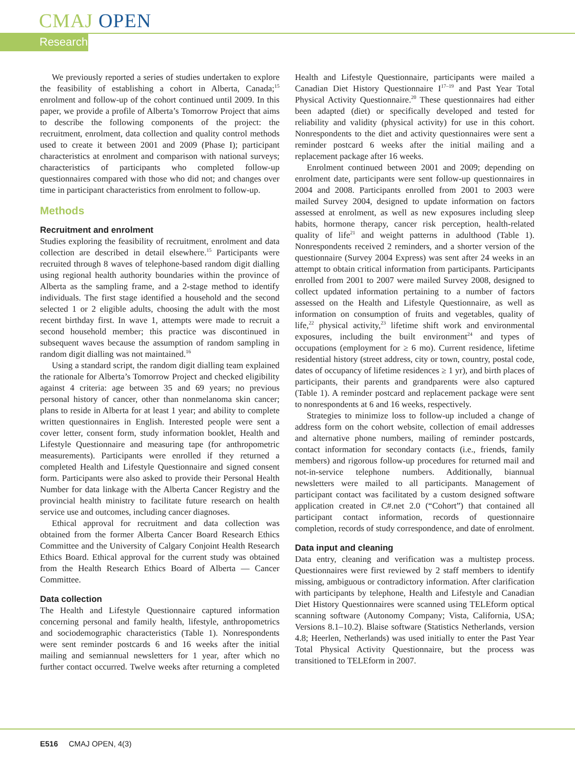CMAJ OPEN
Research
We previously reported a series of studies undertaken to explore the feasibility of establishing a cohort in Alberta, Canada;<sup>15</sup> enrolment and follow-up of the cohort continued until 2009. In this paper, we provide a profile of Alberta’s Tomorrow Project that aims to describe the following components of the project: the recruitment, enrolment, data collection and quality control methods used to create it between 2001 and 2009 (Phase I); participant characteristics at enrolment and comparison with national surveys; characteristics of participants who completed follow-up questionnaires compared with those who did not; and changes over time in participant characteristics from enrolment to follow-up.
Methods
Recruitment and enrolment
Studies exploring the feasibility of recruitment, enrolment and data collection are described in detail elsewhere.<sup>15</sup> Participants were recruited through 8 waves of telephone-based random digit dialling using regional health authority boundaries within the province of Alberta as the sampling frame, and a 2-stage method to identify individuals. The first stage identified a household and the second selected 1 or 2 eligible adults, choosing the adult with the most recent birthday first. In wave 1, attempts were made to recruit a second household member; this practice was discontinued in subsequent waves because the assumption of random sampling in random digit dialling was not maintained.<sup>16</sup>
Using a standard script, the random digit dialling team explained the rationale for Alberta’s Tomorrow Project and checked eligibility against 4 criteria: age between 35 and 69 years; no previous personal history of cancer, other than nonmelanoma skin cancer; plans to reside in Alberta for at least 1 year; and ability to complete written questionnaires in English. Interested people were sent a cover letter, consent form, study information booklet, Health and Lifestyle Questionnaire and measuring tape (for anthropometric measurements). Participants were enrolled if they returned a completed Health and Lifestyle Questionnaire and signed consent form. Participants were also asked to provide their Personal Health Number for data linkage with the Alberta Cancer Registry and the provincial health ministry to facilitate future research on health service use and outcomes, including cancer diagnoses.
Ethical approval for recruitment and data collection was obtained from the former Alberta Cancer Board Research Ethics Committee and the University of Calgary Conjoint Health Research Ethics Board. Ethical approval for the current study was obtained from the Health Research Ethics Board of Alberta — Cancer Committee.
Data collection
The Health and Lifestyle Questionnaire captured information concerning personal and family health, lifestyle, anthropometrics and sociodemographic characteristics (Table 1). Nonrespondents were sent reminder postcards 6 and 16 weeks after the initial mailing and semiannual newsletters for 1 year, after which no further contact occurred. Twelve weeks after returning a completed Health and Lifestyle Questionnaire, participants were mailed a Canadian Diet History Questionnaire I<sup>17–19</sup> and Past Year Total Physical Activity Questionnaire.<sup>20</sup> These questionnaires had either been adapted (diet) or specifically developed and tested for reliability and validity (physical activity) for use in this cohort. Nonrespondents to the diet and activity questionnaires were sent a reminder postcard 6 weeks after the initial mailing and a replacement package after 16 weeks.
Enrolment continued between 2001 and 2009; depending on enrolment date, participants were sent follow-up questionnaires in 2004 and 2008. Participants enrolled from 2001 to 2003 were mailed Survey 2004, designed to update information on factors assessed at enrolment, as well as new exposures including sleep habits, hormone therapy, cancer risk perception, health-related quality of life<sup>21</sup> and weight patterns in adulthood (Table 1). Nonrespondents received 2 reminders, and a shorter version of the questionnaire (Survey 2004 Express) was sent after 24 weeks in an attempt to obtain critical information from participants. Participants enrolled from 2001 to 2007 were mailed Survey 2008, designed to collect updated information pertaining to a number of factors assessed on the Health and Lifestyle Questionnaire, as well as information on consumption of fruits and vegetables, quality of life,<sup>22</sup> physical activity,<sup>23</sup> lifetime shift work and environmental exposures, including the built environment<sup>24</sup> and types of occupations (employment for ≥ 6 mo). Current residence, lifetime residential history (street address, city or town, country, postal code, dates of occupancy of lifetime residences ≥ 1 yr), and birth places of participants, their parents and grandparents were also captured (Table 1). A reminder postcard and replacement package were sent to nonrespondents at 6 and 16 weeks, respectively.
Strategies to minimize loss to follow-up included a change of address form on the cohort website, collection of email addresses and alternative phone numbers, mailing of reminder postcards, contact information for secondary contacts (i.e., friends, family members) and rigorous follow-up procedures for returned mail and not-in-service telephone numbers. Additionally, biannual newsletters were mailed to all participants. Management of participant contact was facilitated by a custom designed software application created in C#.net 2.0 (“Cohort”) that contained all participant contact information, records of questionnaire completion, records of study correspondence, and date of enrolment.
Data input and cleaning
Data entry, cleaning and verification was a multistep process. Questionnaires were first reviewed by 2 staff members to identify missing, ambiguous or contradictory information. After clarification with participants by telephone, Health and Lifestyle and Canadian Diet History Questionnaires were scanned using TELEform optical scanning software (Autonomy Company; Vista, California, USA; Versions 8.1–10.2). Blaise software (Statistics Netherlands, version 4.8; Heerlen, Netherlands) was used initially to enter the Past Year Total Physical Activity Questionnaire, but the process was transitioned to TELEform in 2007.
E516 CMAJ OPEN, 4(3)